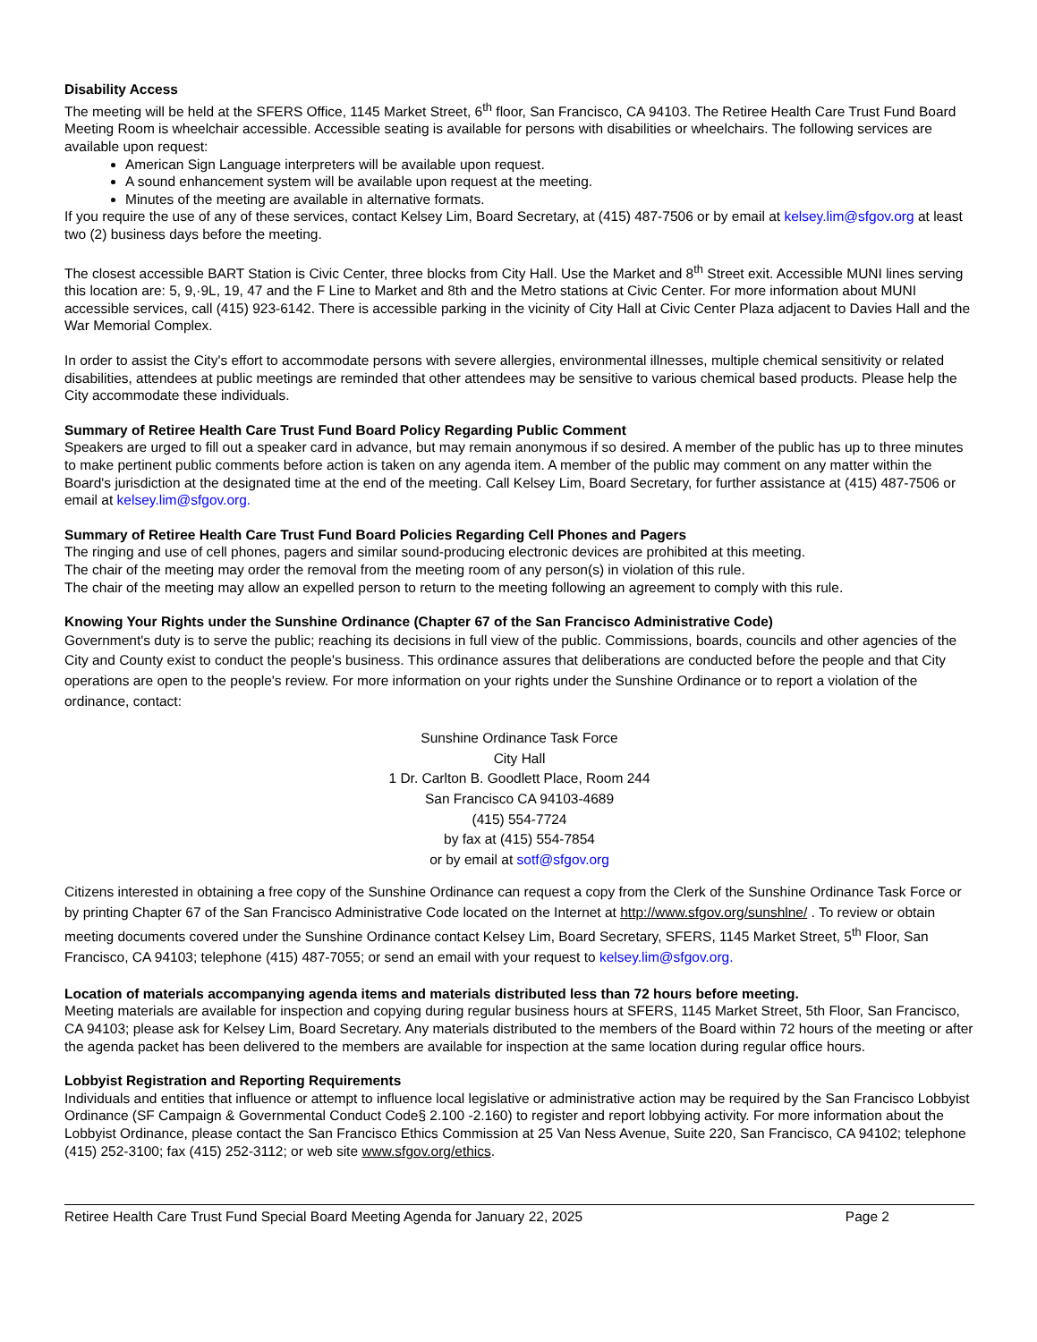Disability Access
The meeting will be held at the SFERS Office, 1145 Market Street, 6<sup>th</sup> floor, San Francisco, CA 94103. The Retiree Health Care Trust Fund Board Meeting Room is wheelchair accessible. Accessible seating is available for persons with disabilities or wheelchairs. The following services are available upon request:
American Sign Language interpreters will be available upon request.
A sound enhancement system will be available upon request at the meeting.
Minutes of the meeting are available in alternative formats.
If you require the use of any of these services, contact Kelsey Lim, Board Secretary, at (415) 487-7506 or by email at kelsey.lim@sfgov.org at least two (2) business days before the meeting.
The closest accessible BART Station is Civic Center, three blocks from City Hall. Use the Market and 8<sup>th</sup> Street exit. Accessible MUNI lines serving this location are: 5, 9,·9L, 19, 47 and the F Line to Market and 8th and the Metro stations at Civic Center. For more information about MUNI accessible services, call (415) 923-6142. There is accessible parking in the vicinity of City Hall at Civic Center Plaza adjacent to Davies Hall and the War Memorial Complex.
In order to assist the City's effort to accommodate persons with severe allergies, environmental illnesses, multiple chemical sensitivity or related disabilities, attendees at public meetings are reminded that other attendees may be sensitive to various chemical based products. Please help the City accommodate these individuals.
Summary of Retiree Health Care Trust Fund Board Policy Regarding Public Comment
Speakers are urged to fill out a speaker card in advance, but may remain anonymous if so desired. A member of the public has up to three minutes to make pertinent public comments before action is taken on any agenda item. A member of the public may comment on any matter within the Board's jurisdiction at the designated time at the end of the meeting. Call Kelsey Lim, Board Secretary, for further assistance at (415) 487-7506 or email at kelsey.lim@sfgov.org.
Summary of Retiree Health Care Trust Fund Board Policies Regarding Cell Phones and Pagers
The ringing and use of cell phones, pagers and similar sound-producing electronic devices are prohibited at this meeting.
The chair of the meeting may order the removal from the meeting room of any person(s) in violation of this rule.
The chair of the meeting may allow an expelled person to return to the meeting following an agreement to comply with this rule.
Knowing Your Rights under the Sunshine Ordinance (Chapter 67 of the San Francisco Administrative Code)
Government's duty is to serve the public; reaching its decisions in full view of the public. Commissions, boards, councils and other agencies of the City and County exist to conduct the people's business. This ordinance assures that deliberations are conducted before the people and that City operations are open to the people's review. For more information on your rights under the Sunshine Ordinance or to report a violation of the ordinance, contact:
Sunshine Ordinance Task Force
City Hall
1 Dr. Carlton B. Goodlett Place, Room 244
San Francisco CA 94103-4689
(415) 554-7724
by fax at (415) 554-7854
or by email at sotf@sfgov.org
Citizens interested in obtaining a free copy of the Sunshine Ordinance can request a copy from the Clerk of the Sunshine Ordinance Task Force or by printing Chapter 67 of the San Francisco Administrative Code located on the Internet at http://www.sfgov.org/sunshlne/ . To review or obtain meeting documents covered under the Sunshine Ordinance contact Kelsey Lim, Board Secretary, SFERS, 1145 Market Street, 5<sup>th</sup> Floor, San Francisco, CA 94103; telephone (415) 487-7055; or send an email with your request to kelsey.lim@sfgov.org.
Location of materials accompanying agenda items and materials distributed less than 72 hours before meeting.
Meeting materials are available for inspection and copying during regular business hours at SFERS, 1145 Market Street, 5th Floor, San Francisco, CA 94103; please ask for Kelsey Lim, Board Secretary. Any materials distributed to the members of the Board within 72 hours of the meeting or after the agenda packet has been delivered to the members are available for inspection at the same location during regular office hours.
Lobbyist Registration and Reporting Requirements
Individuals and entities that influence or attempt to influence local legislative or administrative action may be required by the San Francisco Lobbyist Ordinance (SF Campaign & Governmental Conduct Code§ 2.100 -2.160) to register and report lobbying activity. For more information about the Lobbyist Ordinance, please contact the San Francisco Ethics Commission at 25 Van Ness Avenue, Suite 220, San Francisco, CA 94102; telephone (415) 252-3100; fax (415) 252-3112; or web site www.sfgov.org/ethics.
Retiree Health Care Trust Fund Special Board Meeting Agenda for January 22, 2025 Page 2